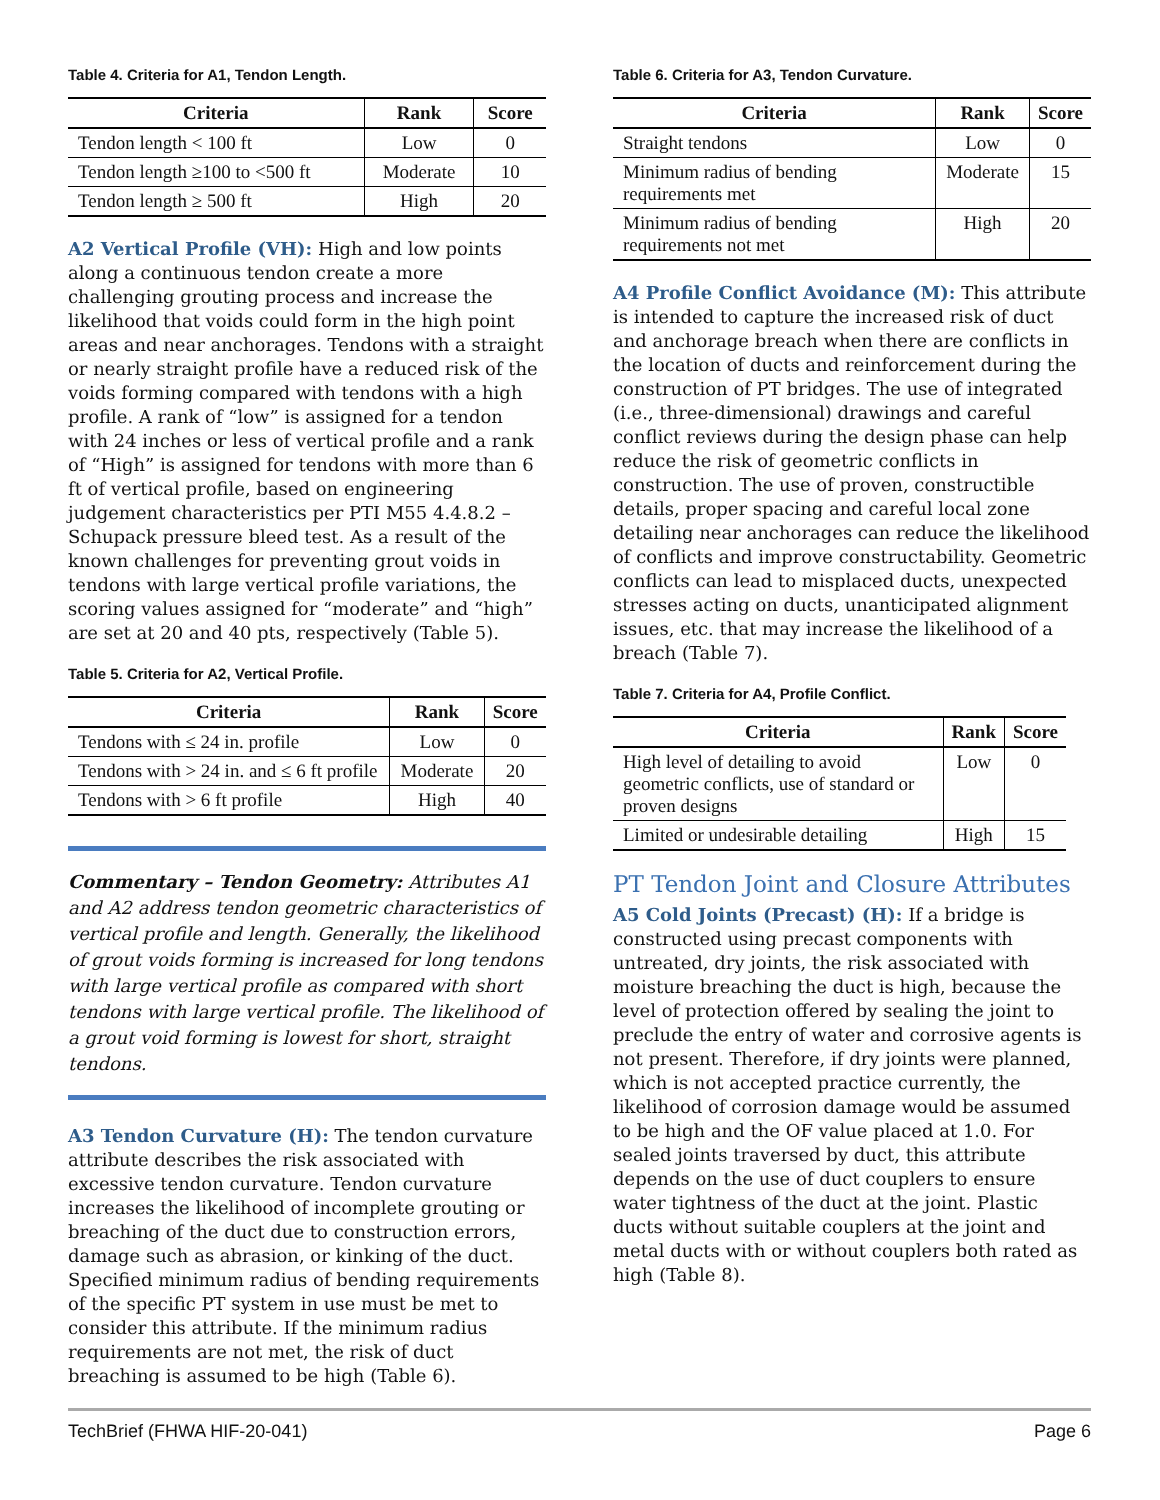Table 4. Criteria for A1, Tendon Length.
| Criteria | Rank | Score |
| --- | --- | --- |
| Tendon length < 100 ft | Low | 0 |
| Tendon length ≥100 to <500 ft | Moderate | 10 |
| Tendon length ≥ 500 ft | High | 20 |
A2 Vertical Profile (VH): High and low points along a continuous tendon create a more challenging grouting process and increase the likelihood that voids could form in the high point areas and near anchorages. Tendons with a straight or nearly straight profile have a reduced risk of the voids forming compared with tendons with a high profile. A rank of “low” is assigned for a tendon with 24 inches or less of vertical profile and a rank of “High” is assigned for tendons with more than 6 ft of vertical profile, based on engineering judgement characteristics per PTI M55 4.4.8.2 – Schupack pressure bleed test. As a result of the known challenges for preventing grout voids in tendons with large vertical profile variations, the scoring values assigned for “moderate” and “high” are set at 20 and 40 pts, respectively (Table 5).
Table 5. Criteria for A2, Vertical Profile.
| Criteria | Rank | Score |
| --- | --- | --- |
| Tendons with ≤ 24 in. profile | Low | 0 |
| Tendons with > 24 in. and ≤ 6 ft profile | Moderate | 20 |
| Tendons with > 6 ft profile | High | 40 |
Commentary – Tendon Geometry: Attributes A1 and A2 address tendon geometric characteristics of vertical profile and length. Generally, the likelihood of grout voids forming is increased for long tendons with large vertical profile as compared with short tendons with large vertical profile. The likelihood of a grout void forming is lowest for short, straight tendons.
A3 Tendon Curvature (H): The tendon curvature attribute describes the risk associated with excessive tendon curvature. Tendon curvature increases the likelihood of incomplete grouting or breaching of the duct due to construction errors, damage such as abrasion, or kinking of the duct. Specified minimum radius of bending requirements of the specific PT system in use must be met to consider this attribute. If the minimum radius requirements are not met, the risk of duct breaching is assumed to be high (Table 6).
Table 6. Criteria for A3, Tendon Curvature.
| Criteria | Rank | Score |
| --- | --- | --- |
| Straight tendons | Low | 0 |
| Minimum radius of bending requirements met | Moderate | 15 |
| Minimum radius of bending requirements not met | High | 20 |
A4 Profile Conflict Avoidance (M): This attribute is intended to capture the increased risk of duct and anchorage breach when there are conflicts in the location of ducts and reinforcement during the construction of PT bridges. The use of integrated (i.e., three-dimensional) drawings and careful conflict reviews during the design phase can help reduce the risk of geometric conflicts in construction. The use of proven, constructible details, proper spacing and careful local zone detailing near anchorages can reduce the likelihood of conflicts and improve constructability. Geometric conflicts can lead to misplaced ducts, unexpected stresses acting on ducts, unanticipated alignment issues, etc. that may increase the likelihood of a breach (Table 7).
Table 7. Criteria for A4, Profile Conflict.
| Criteria | Rank | Score |
| --- | --- | --- |
| High level of detailing to avoid geometric conflicts, use of standard or proven designs | Low | 0 |
| Limited or undesirable detailing | High | 15 |
PT Tendon Joint and Closure Attributes
A5 Cold Joints (Precast) (H): If a bridge is constructed using precast components with untreated, dry joints, the risk associated with moisture breaching the duct is high, because the level of protection offered by sealing the joint to preclude the entry of water and corrosive agents is not present. Therefore, if dry joints were planned, which is not accepted practice currently, the likelihood of corrosion damage would be assumed to be high and the OF value placed at 1.0. For sealed joints traversed by duct, this attribute depends on the use of duct couplers to ensure water tightness of the duct at the joint. Plastic ducts without suitable couplers at the joint and metal ducts with or without couplers both rated as high (Table 8).
TechBrief (FHWA HIF-20-041) Page 6